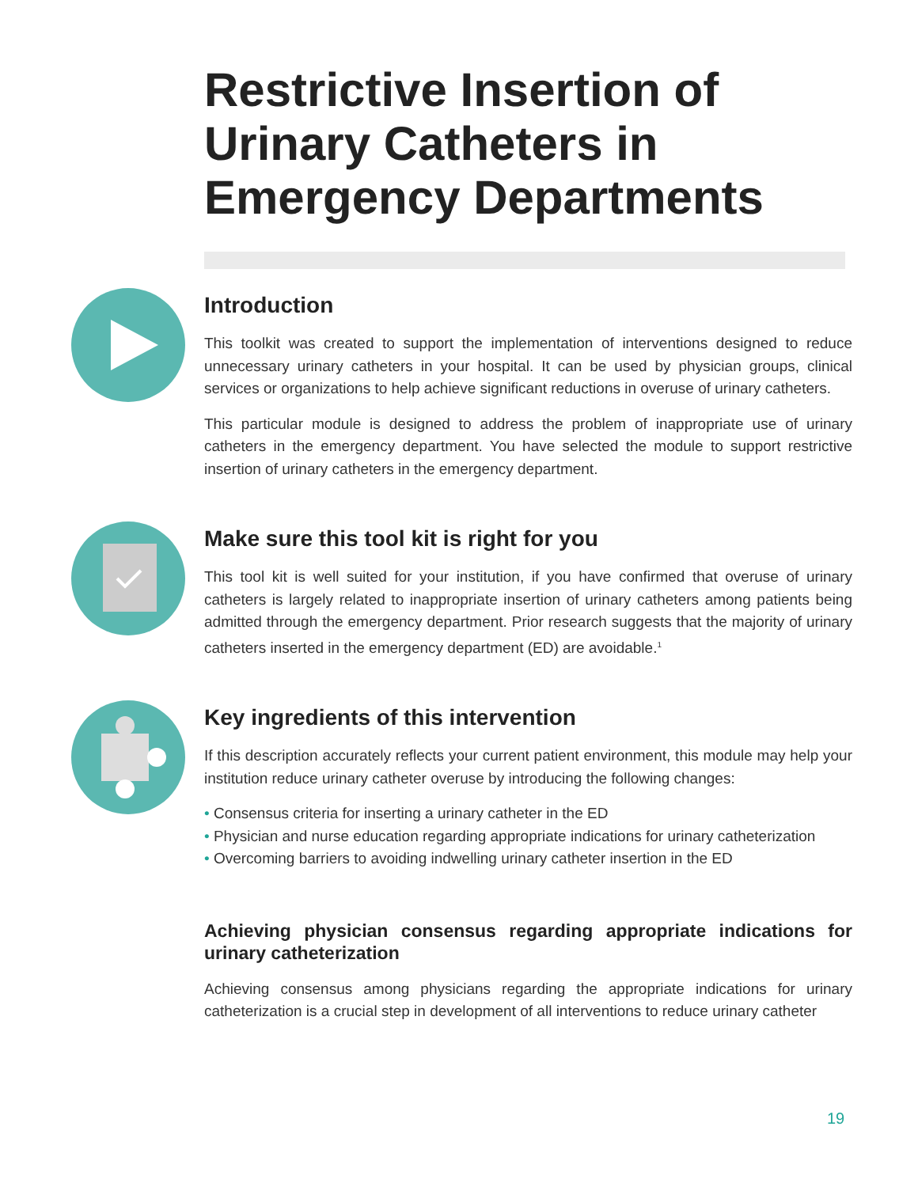Restrictive Insertion of Urinary Catheters in Emergency Departments
Introduction
This toolkit was created to support the implementation of interventions designed to reduce unnecessary urinary catheters in your hospital. It can be used by physician groups, clinical services or organizations to help achieve significant reductions in overuse of urinary catheters.
This particular module is designed to address the problem of inappropriate use of urinary catheters in the emergency department. You have selected the module to support restrictive insertion of urinary catheters in the emergency department.
Make sure this tool kit is right for you
This tool kit is well suited for your institution, if you have confirmed that overuse of urinary catheters is largely related to inappropriate insertion of urinary catheters among patients being admitted through the emergency department. Prior research suggests that the majority of urinary catheters inserted in the emergency department (ED) are avoidable.<sup>1</sup>
Key ingredients of this intervention
If this description accurately reflects your current patient environment, this module may help your institution reduce urinary catheter overuse by introducing the following changes:
• Consensus criteria for inserting a urinary catheter in the ED
• Physician and nurse education regarding appropriate indications for urinary catheterization
• Overcoming barriers to avoiding indwelling urinary catheter insertion in the ED
Achieving physician consensus regarding appropriate indications for urinary catheterization
Achieving consensus among physicians regarding the appropriate indications for urinary catheterization is a crucial step in development of all interventions to reduce urinary catheter
19